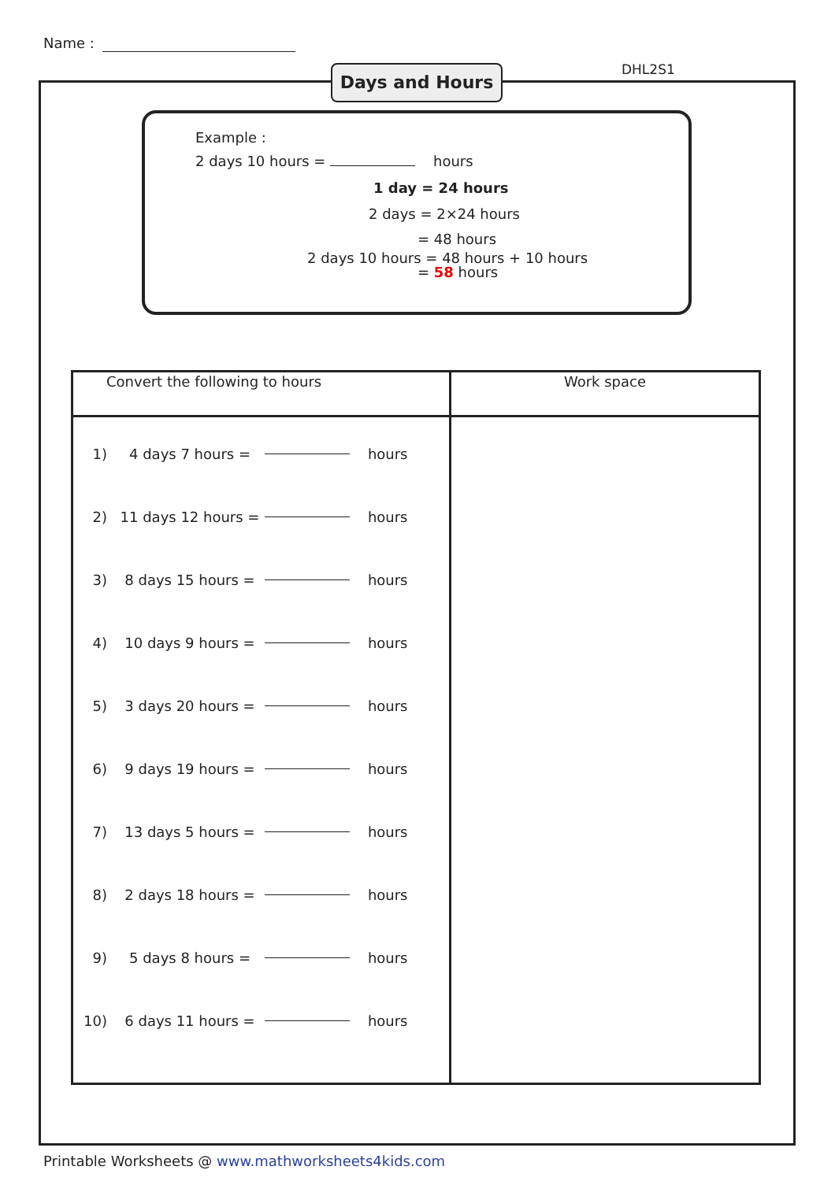Name :
DHL2S1
Days and Hours
Example :
2 days 10 hours = hours
1 day = 24 hours
2 days = 2×24 hours
= 48 hours
2 days 10 hours = 48 hours + 10 hours
= 58 hours
| Convert the following to hours | Work space |
| --- | --- |
| 1) 4 days 7 hours = hours 2) 11 days 12 hours = hours 3) 8 days 15 hours = hours 4) 10 days 9 hours = hours 5) 3 days 20 hours = hours 6) 9 days 19 hours = hours 7) 13 days 5 hours = hours 8) 2 days 18 hours = hours 9) 5 days 8 hours = hours 10) 6 days 11 hours = hours | |
Printable Worksheets @ www.mathworksheets4kids.com